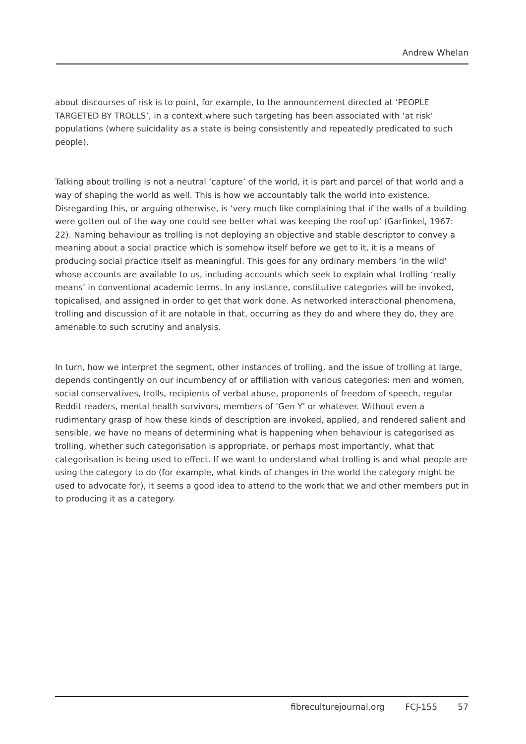Andrew Whelan
about discourses of risk is to point, for example, to the announcement directed at ‘PEOPLE TARGETED BY TROLLS’, in a context where such targeting has been associated with ‘at risk’ populations (where suicidality as a state is being consistently and repeatedly predicated to such people).
Talking about trolling is not a neutral ‘capture’ of the world, it is part and parcel of that world and a way of shaping the world as well. This is how we accountably talk the world into existence. Disregarding this, or arguing otherwise, is ‘very much like complaining that if the walls of a building were gotten out of the way one could see better what was keeping the roof up’ (Garfinkel, 1967: 22). Naming behaviour as trolling is not deploying an objective and stable descriptor to convey a meaning about a social practice which is somehow itself before we get to it, it is a means of producing social practice itself as meaningful. This goes for any ordinary members ‘in the wild’ whose accounts are available to us, including accounts which seek to explain what trolling ‘really means’ in conventional academic terms. In any instance, constitutive categories will be invoked, topicalised, and assigned in order to get that work done. As networked interactional phenomena, trolling and discussion of it are notable in that, occurring as they do and where they do, they are amenable to such scrutiny and analysis.
In turn, how we interpret the segment, other instances of trolling, and the issue of trolling at large, depends contingently on our incumbency of or affiliation with various categories: men and women, social conservatives, trolls, recipients of verbal abuse, proponents of freedom of speech, regular Reddit readers, mental health survivors, members of ‘Gen Y’ or whatever. Without even a rudimentary grasp of how these kinds of description are invoked, applied, and rendered salient and sensible, we have no means of determining what is happening when behaviour is categorised as trolling, whether such categorisation is appropriate, or perhaps most importantly, what that categorisation is being used to effect. If we want to understand what trolling is and what people are using the category to do (for example, what kinds of changes in the world the category might be used to advocate for), it seems a good idea to attend to the work that we and other members put in to producing it as a category.
fibreculturejournal.org FCJ-155 57